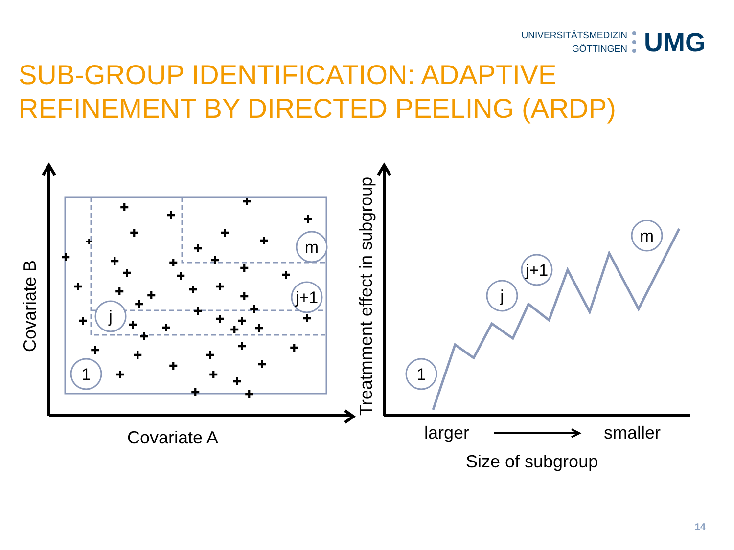UNIVERSITÄTSMEDIZIN
GÖTTINGEN
UMG
SUB-GROUP IDENTIFICATION: ADAPTIVE
REFINEMENT BY DIRECTED PEELING (ARDP)
✚
m
j+1
j
1
m
j+1
j
1
✚
✚
✚
✚
✚
✚
✚
✚
✚
✚
✚
✚
✚
✚
✚
✚
✚
✚
✚
✚
✚
✚
✚
✚
✚
✚
✚
✚
✚
✚
✚
✚
✚
✚
✚
✚
✚
✚
✚
✚
✚
✚
✚
✚
✚
✚
Covariate A
Covariate B
Treatmment effect in subgroup larger smaller
Size of subgroup
14